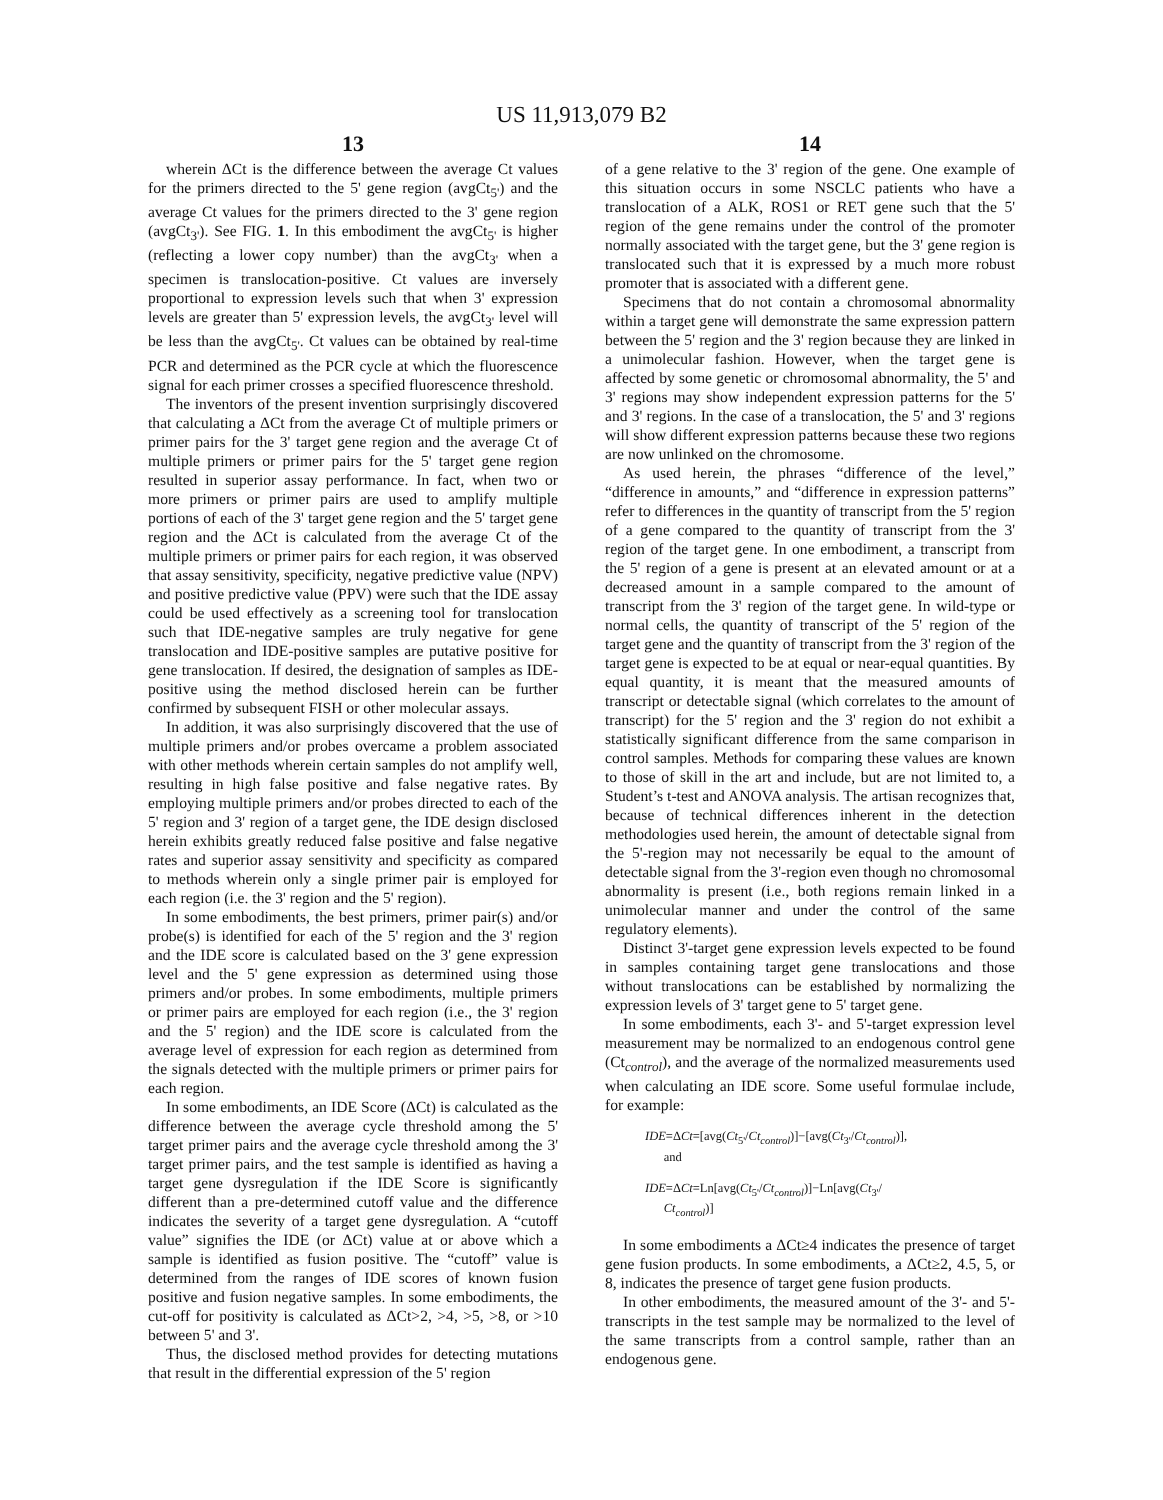US 11,913,079 B2
13
wherein ΔCt is the difference between the average Ct values for the primers directed to the 5' gene region (avgCt<sub>5'</sub>) and the average Ct values for the primers directed to the 3' gene region (avgCt<sub>3'</sub>). See FIG. 1. In this embodiment the avgCt<sub>5'</sub> is higher (reflecting a lower copy number) than the avgCt<sub>3'</sub> when a specimen is translocation-positive. Ct values are inversely proportional to expression levels such that when 3' expression levels are greater than 5' expression levels, the avgCt<sub>3'</sub> level will be less than the avgCt<sub>5'</sub>. Ct values can be obtained by real-time PCR and determined as the PCR cycle at which the fluorescence signal for each primer crosses a specified fluorescence threshold.
The inventors of the present invention surprisingly discovered that calculating a ΔCt from the average Ct of multiple primers or primer pairs for the 3' target gene region and the average Ct of multiple primers or primer pairs for the 5' target gene region resulted in superior assay performance. In fact, when two or more primers or primer pairs are used to amplify multiple portions of each of the 3' target gene region and the 5' target gene region and the ΔCt is calculated from the average Ct of the multiple primers or primer pairs for each region, it was observed that assay sensitivity, specificity, negative predictive value (NPV) and positive predictive value (PPV) were such that the IDE assay could be used effectively as a screening tool for translocation such that IDE-negative samples are truly negative for gene translocation and IDE-positive samples are putative positive for gene translocation. If desired, the designation of samples as IDE-positive using the method disclosed herein can be further confirmed by subsequent FISH or other molecular assays.
In addition, it was also surprisingly discovered that the use of multiple primers and/or probes overcame a problem associated with other methods wherein certain samples do not amplify well, resulting in high false positive and false negative rates. By employing multiple primers and/or probes directed to each of the 5' region and 3' region of a target gene, the IDE design disclosed herein exhibits greatly reduced false positive and false negative rates and superior assay sensitivity and specificity as compared to methods wherein only a single primer pair is employed for each region (i.e. the 3' region and the 5' region).
In some embodiments, the best primers, primer pair(s) and/or probe(s) is identified for each of the 5' region and the 3' region and the IDE score is calculated based on the 3' gene expression level and the 5' gene expression as determined using those primers and/or probes. In some embodiments, multiple primers or primer pairs are employed for each region (i.e., the 3' region and the 5' region) and the IDE score is calculated from the average level of expression for each region as determined from the signals detected with the multiple primers or primer pairs for each region.
In some embodiments, an IDE Score (ΔCt) is calculated as the difference between the average cycle threshold among the 5' target primer pairs and the average cycle threshold among the 3' target primer pairs, and the test sample is identified as having a target gene dysregulation if the IDE Score is significantly different than a pre-determined cutoff value and the difference indicates the severity of a target gene dysregulation. A “cutoff value” signifies the IDE (or ΔCt) value at or above which a sample is identified as fusion positive. The “cutoff” value is determined from the ranges of IDE scores of known fusion positive and fusion negative samples. In some embodiments, the cut-off for positivity is calculated as ΔCt>2, >4, >5, >8, or >10 between 5' and 3'.
Thus, the disclosed method provides for detecting mutations that result in the differential expression of the 5' region
14
of a gene relative to the 3' region of the gene. One example of this situation occurs in some NSCLC patients who have a translocation of a ALK, ROS1 or RET gene such that the 5' region of the gene remains under the control of the promoter normally associated with the target gene, but the 3' gene region is translocated such that it is expressed by a much more robust promoter that is associated with a different gene.
Specimens that do not contain a chromosomal abnormality within a target gene will demonstrate the same expression pattern between the 5' region and the 3' region because they are linked in a unimolecular fashion. However, when the target gene is affected by some genetic or chromosomal abnormality, the 5' and 3' regions may show independent expression patterns for the 5' and 3' regions. In the case of a translocation, the 5' and 3' regions will show different expression patterns because these two regions are now unlinked on the chromosome.
As used herein, the phrases “difference of the level,” “difference in amounts,” and “difference in expression patterns” refer to differences in the quantity of transcript from the 5' region of a gene compared to the quantity of transcript from the 3' region of the target gene. In one embodiment, a transcript from the 5' region of a gene is present at an elevated amount or at a decreased amount in a sample compared to the amount of transcript from the 3' region of the target gene. In wild-type or normal cells, the quantity of transcript of the 5' region of the target gene and the quantity of transcript from the 3' region of the target gene is expected to be at equal or near-equal quantities. By equal quantity, it is meant that the measured amounts of transcript or detectable signal (which correlates to the amount of transcript) for the 5' region and the 3' region do not exhibit a statistically significant difference from the same comparison in control samples. Methods for comparing these values are known to those of skill in the art and include, but are not limited to, a Student’s t-test and ANOVA analysis. The artisan recognizes that, because of technical differences inherent in the detection methodologies used herein, the amount of detectable signal from the 5'-region may not necessarily be equal to the amount of detectable signal from the 3'-region even though no chromosomal abnormality is present (i.e., both regions remain linked in a unimolecular manner and under the control of the same regulatory elements).
Distinct 3'-target gene expression levels expected to be found in samples containing target gene translocations and those without translocations can be established by normalizing the expression levels of 3' target gene to 5' target gene.
In some embodiments, each 3'- and 5'-target expression level measurement may be normalized to an endogenous control gene (Ct<sub>control</sub>), and the average of the normalized measurements used when calculating an IDE score. Some useful formulae include, for example:
IDE=ΔCt=[avg(Ct<sub>5'</sub>/Ct<sub>control</sub>)]−[avg(Ct<sub>3'</sub>/Ct<sub>control</sub>)],
and
IDE=ΔCt=Ln[avg(Ct<sub>5'</sub>/Ct<sub>control</sub>)]−Ln[avg(Ct<sub>3'</sub>/
Ct<sub>control</sub>)]
In some embodiments a ΔCt≥4 indicates the presence of target gene fusion products. In some embodiments, a ΔCt≥2, 4.5, 5, or 8, indicates the presence of target gene fusion products.
In other embodiments, the measured amount of the 3'- and 5'-transcripts in the test sample may be normalized to the level of the same transcripts from a control sample, rather than an endogenous gene.